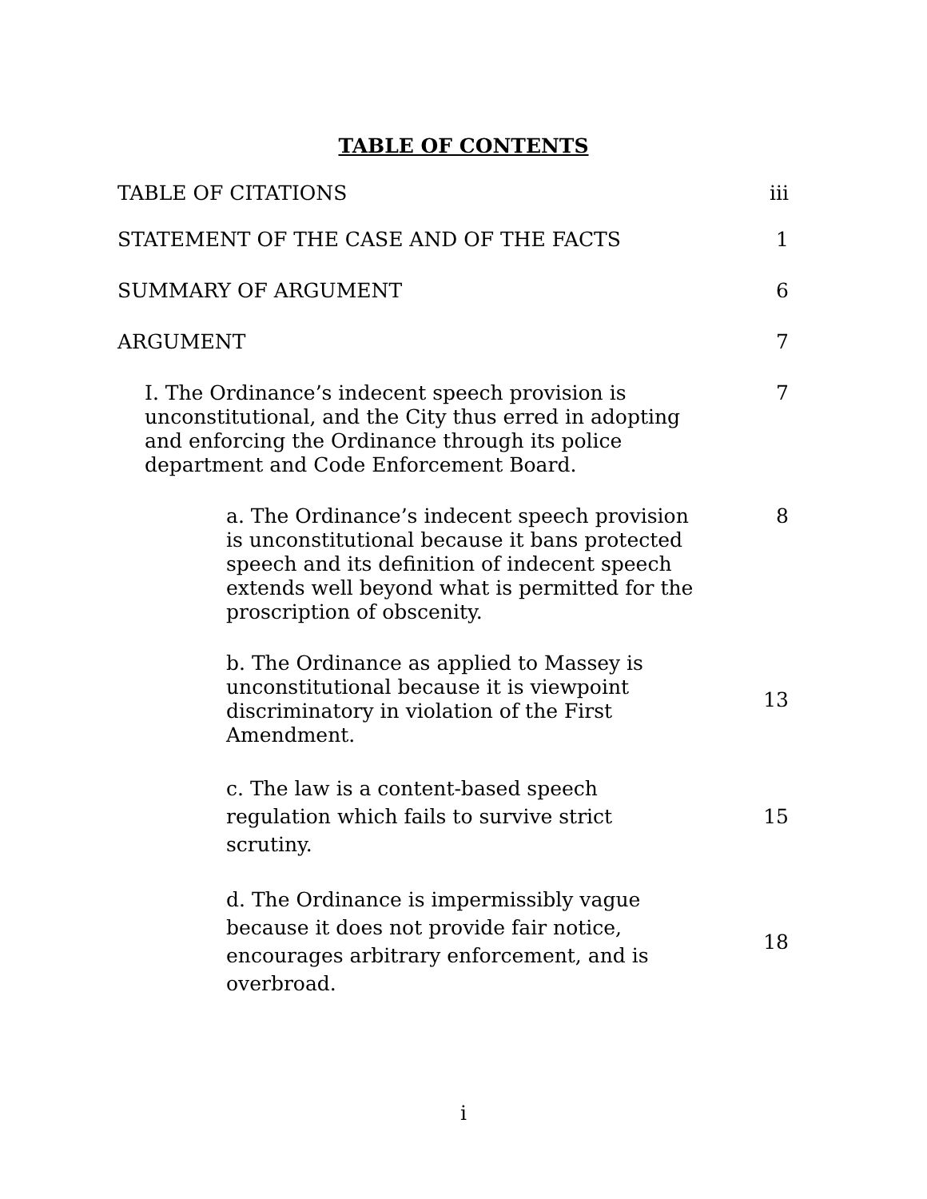TABLE OF CONTENTS
TABLE OF CITATIONS
iii
STATEMENT OF THE CASE AND OF THE FACTS
1
SUMMARY OF ARGUMENT
6
ARGUMENT
7
I. The Ordinance’s indecent speech provision is unconstitutional, and the City thus erred in adopting and enforcing the Ordinance through its police department and Code Enforcement Board.
7
a. The Ordinance’s indecent speech provision is unconstitutional because it bans protected speech and its definition of indecent speech extends well beyond what is permitted for the proscription of obscenity.
8
b. The Ordinance as applied to Massey is unconstitutional because it is viewpoint discriminatory in violation of the First Amendment.
13
c. The law is a content-based speech regulation which fails to survive strict scrutiny.
15
d. The Ordinance is impermissibly vague because it does not provide fair notice, encourages arbitrary enforcement, and is overbroad.
18
i